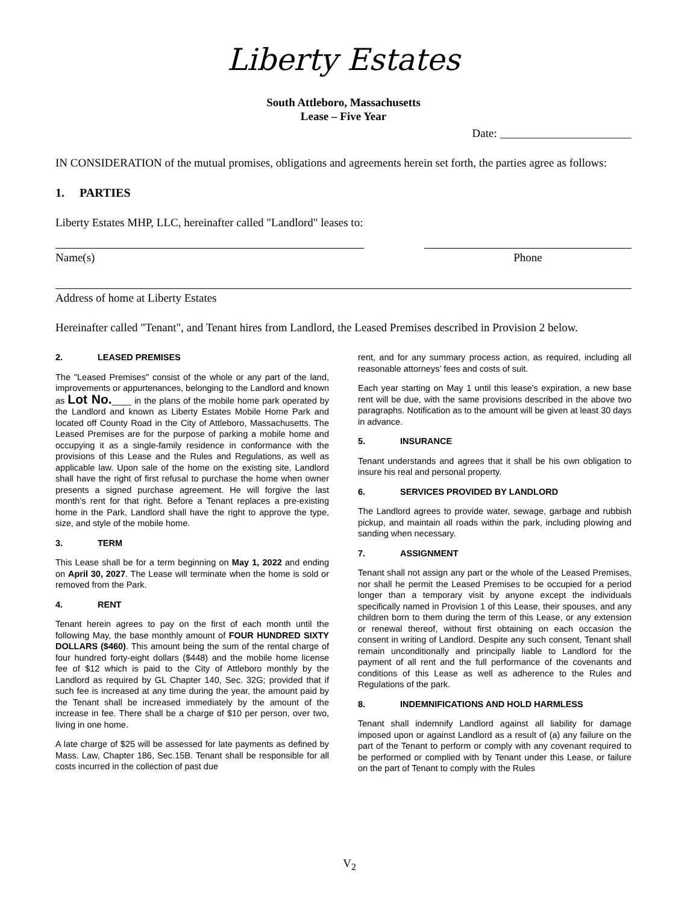Liberty Estates
South Attleboro, Massachusetts
Lease – Five Year
Date: _______________________
IN CONSIDERATION of the mutual promises, obligations and agreements herein set forth, the parties agree as follows:
1. PARTIES
Liberty Estates MHP, LLC, hereinafter called "Landlord" leases to:
Name(s) Phone
Address of home at Liberty Estates
Hereinafter called "Tenant", and Tenant hires from Landlord, the Leased Premises described in Provision 2 below.
2. LEASED PREMISES
The "Leased Premises" consist of the whole or any part of the land, improvements or appurtenances, belonging to the Landlord and known as Lot No.____ in the plans of the mobile home park operated by the Landlord and known as Liberty Estates Mobile Home Park and located off County Road in the City of Attleboro, Massachusetts. The Leased Premises are for the purpose of parking a mobile home and occupying it as a single-family residence in conformance with the provisions of this Lease and the Rules and Regulations, as well as applicable law. Upon sale of the home on the existing site, Landlord shall have the right of first refusal to purchase the home when owner presents a signed purchase agreement. He will forgive the last month’s rent for that right. Before a Tenant replaces a pre-existing home in the Park, Landlord shall have the right to approve the type, size, and style of the mobile home.
3. TERM
This Lease shall be for a term beginning on May 1, 2022 and ending on April 30, 2027. The Lease will terminate when the home is sold or removed from the Park.
4. RENT
Tenant herein agrees to pay on the first of each month until the following May, the base monthly amount of FOUR HUNDRED SIXTY DOLLARS ($460). This amount being the sum of the rental charge of four hundred forty-eight dollars ($448) and the mobile home license fee of $12 which is paid to the City of Attleboro monthly by the Landlord as required by GL Chapter 140, Sec. 32G; provided that if such fee is increased at any time during the year, the amount paid by the Tenant shall be increased immediately by the amount of the increase in fee. There shall be a charge of $10 per person, over two, living in one home.
A late charge of $25 will be assessed for late payments as defined by Mass. Law, Chapter 186, Sec.15B. Tenant shall be responsible for all costs incurred in the collection of past due
rent, and for any summary process action, as required, including all reasonable attorneys’ fees and costs of suit.
Each year starting on May 1 until this lease's expiration, a new base rent will be due, with the same provisions described in the above two paragraphs. Notification as to the amount will be given at least 30 days in advance.
5. INSURANCE
Tenant understands and agrees that it shall be his own obligation to insure his real and personal property.
6. SERVICES PROVIDED BY LANDLORD
The Landlord agrees to provide water, sewage, garbage and rubbish pickup, and maintain all roads within the park, including plowing and sanding when necessary.
7. ASSIGNMENT
Tenant shall not assign any part or the whole of the Leased Premises, nor shall he permit the Leased Premises to be occupied for a period longer than a temporary visit by anyone except the individuals specifically named in Provision 1 of this Lease, their spouses, and any children born to them during the term of this Lease, or any extension or renewal thereof, without first obtaining on each occasion the consent in writing of Landlord. Despite any such consent, Tenant shall remain unconditionally and principally liable to Landlord for the payment of all rent and the full performance of the covenants and conditions of this Lease as well as adherence to the Rules and Regulations of the park.
8. INDEMNIFICATIONS AND HOLD HARMLESS
Tenant shall indemnify Landlord against all liability for damage imposed upon or against Landlord as a result of (a) any failure on the part of the Tenant to perform or comply with any covenant required to be performed or complied with by Tenant under this Lease, or failure on the part of Tenant to comply with the Rules
V<sub>2</sub>